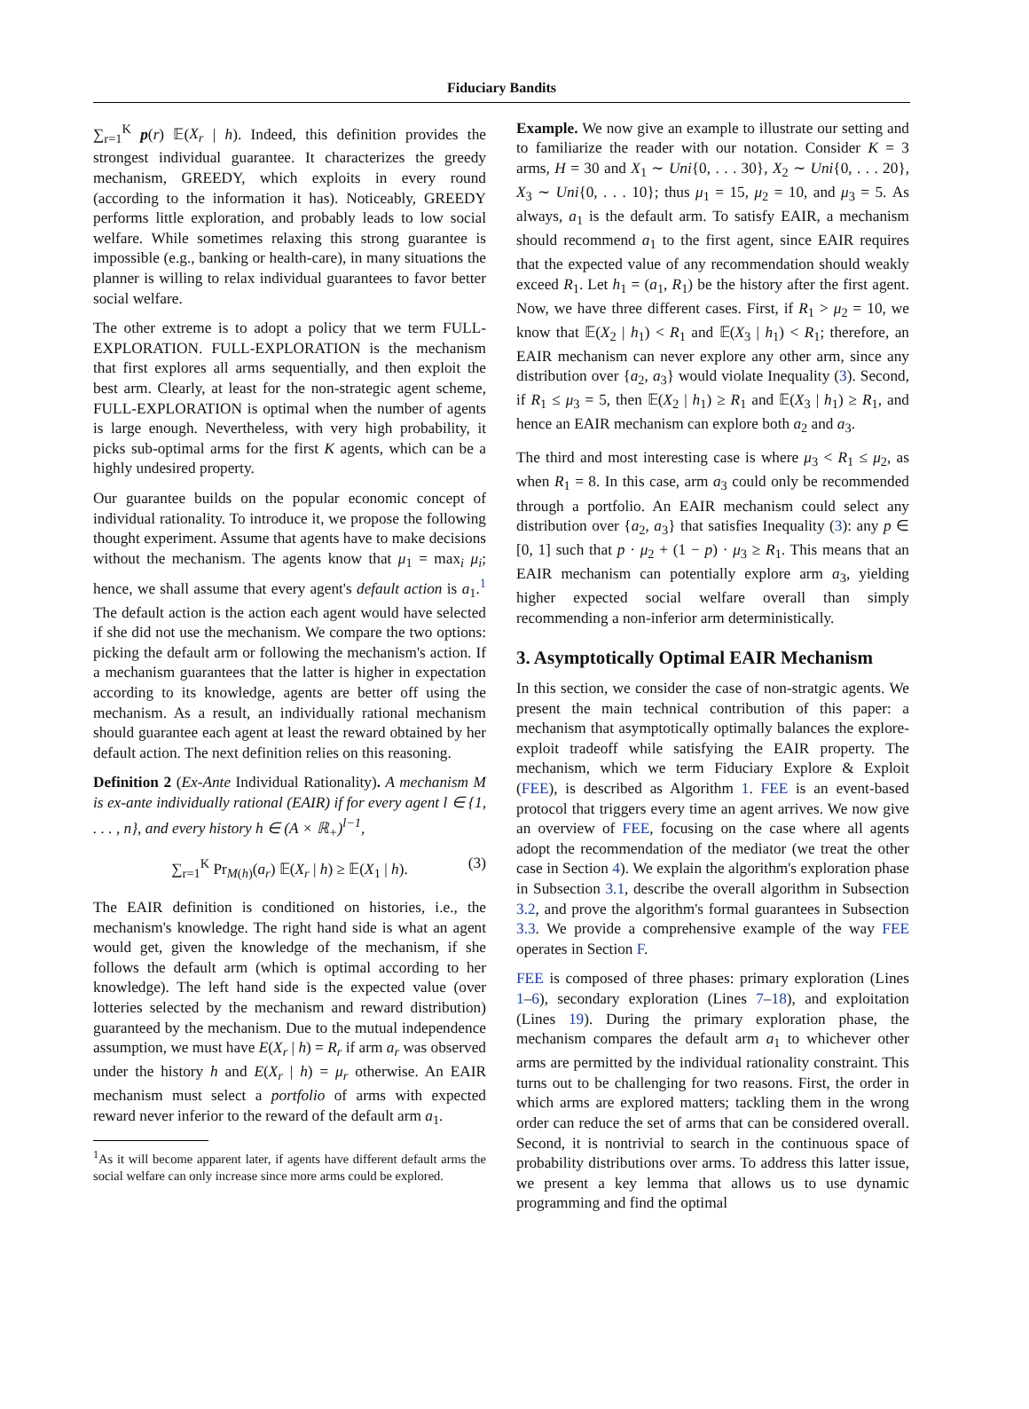Fiduciary Bandits
∑<sub>r=1</sub><sup>K</sup> p(r) 𝔼(X<sub>r</sub> | h). Indeed, this definition provides the strongest individual guarantee. It characterizes the greedy mechanism, GREEDY, which exploits in every round (according to the information it has). Noticeably, GREEDY performs little exploration, and probably leads to low social welfare. While sometimes relaxing this strong guarantee is impossible (e.g., banking or health-care), in many situations the planner is willing to relax individual guarantees to favor better social welfare.
The other extreme is to adopt a policy that we term FULL-EXPLORATION. FULL-EXPLORATION is the mechanism that first explores all arms sequentially, and then exploit the best arm. Clearly, at least for the non-strategic agent scheme, FULL-EXPLORATION is optimal when the number of agents is large enough. Nevertheless, with very high probability, it picks sub-optimal arms for the first K agents, which can be a highly undesired property.
Our guarantee builds on the popular economic concept of individual rationality. To introduce it, we propose the following thought experiment. Assume that agents have to make decisions without the mechanism. The agents know that μ<sub>1</sub> = max<sub>i</sub> μ<sub>i</sub>; hence, we shall assume that every agent's default action is a<sub>1</sub>.<sup>1</sup> The default action is the action each agent would have selected if she did not use the mechanism. We compare the two options: picking the default arm or following the mechanism's action. If a mechanism guarantees that the latter is higher in expectation according to its knowledge, agents are better off using the mechanism. As a result, an individually rational mechanism should guarantee each agent at least the reward obtained by her default action. The next definition relies on this reasoning.
Definition 2 (Ex-Ante Individual Rationality). A mechanism M is ex-ante individually rational (EAIR) if for every agent l ∈ {1, . . . , n}, and every history h ∈ (A × ℝ<sub>+</sub>)<sup>l−1</sup>,
∑<sub>r=1</sub><sup>K</sup> Pr<sub>M(h)</sub>(a<sub>r</sub>) 𝔼(X<sub>r</sub> | h) ≥ 𝔼(X<sub>1</sub> | h). (3)
The EAIR definition is conditioned on histories, i.e., the mechanism's knowledge. The right hand side is what an agent would get, given the knowledge of the mechanism, if she follows the default arm (which is optimal according to her knowledge). The left hand side is the expected value (over lotteries selected by the mechanism and reward distribution) guaranteed by the mechanism. Due to the mutual independence assumption, we must have E(X<sub>r</sub> | h) = R<sub>r</sub> if arm a<sub>r</sub> was observed under the history h and E(X<sub>r</sub> | h) = μ<sub>r</sub> otherwise. An EAIR mechanism must select a portfolio of arms with expected reward never inferior to the reward of the default arm a<sub>1</sub>.
<sup>1</sup> As it will become apparent later, if agents have different default arms the social welfare can only increase since more arms could be explored.
Example. We now give an example to illustrate our setting and to familiarize the reader with our notation. Consider K = 3 arms, H = 30 and X<sub>1</sub> ∼ Uni{0, . . . 30}, X<sub>2</sub> ∼ Uni{0, . . . 20}, X<sub>3</sub> ∼ Uni{0, . . . 10}; thus μ<sub>1</sub> = 15, μ<sub>2</sub> = 10, and μ<sub>3</sub> = 5. As always, a<sub>1</sub> is the default arm. To satisfy EAIR, a mechanism should recommend a<sub>1</sub> to the first agent, since EAIR requires that the expected value of any recommendation should weakly exceed R<sub>1</sub>. Let h<sub>1</sub> = (a<sub>1</sub>, R<sub>1</sub>) be the history after the first agent. Now, we have three different cases. First, if R<sub>1</sub> > μ<sub>2</sub> = 10, we know that 𝔼(X<sub>2</sub> | h<sub>1</sub>) < R<sub>1</sub> and 𝔼(X<sub>3</sub> | h<sub>1</sub>) < R<sub>1</sub>; therefore, an EAIR mechanism can never explore any other arm, since any distribution over {a<sub>2</sub>, a<sub>3</sub>} would violate Inequality (3). Second, if R<sub>1</sub> ≤ μ<sub>3</sub> = 5, then 𝔼(X<sub>2</sub> | h<sub>1</sub>) ≥ R<sub>1</sub> and 𝔼(X<sub>3</sub> | h<sub>1</sub>) ≥ R<sub>1</sub>, and hence an EAIR mechanism can explore both a<sub>2</sub> and a<sub>3</sub>.
The third and most interesting case is where μ<sub>3</sub> < R<sub>1</sub> ≤ μ<sub>2</sub>, as when R<sub>1</sub> = 8. In this case, arm a<sub>3</sub> could only be recommended through a portfolio. An EAIR mechanism could select any distribution over {a<sub>2</sub>, a<sub>3</sub>} that satisfies Inequality (3): any p ∈ [0, 1] such that p · μ<sub>2</sub> + (1 − p) · μ<sub>3</sub> ≥ R<sub>1</sub>. This means that an EAIR mechanism can potentially explore arm a<sub>3</sub>, yielding higher expected social welfare overall than simply recommending a non-inferior arm deterministically.
3. Asymptotically Optimal EAIR Mechanism
In this section, we consider the case of non-stratgic agents. We present the main technical contribution of this paper: a mechanism that asymptotically optimally balances the explore-exploit tradeoff while satisfying the EAIR property. The mechanism, which we term Fiduciary Explore & Exploit (FEE), is described as Algorithm 1. FEE is an event-based protocol that triggers every time an agent arrives. We now give an overview of FEE, focusing on the case where all agents adopt the recommendation of the mediator (we treat the other case in Section 4). We explain the algorithm's exploration phase in Subsection 3.1, describe the overall algorithm in Subsection 3.2, and prove the algorithm's formal guarantees in Subsection 3.3. We provide a comprehensive example of the way FEE operates in Section F.
FEE is composed of three phases: primary exploration (Lines 1–6), secondary exploration (Lines 7–18), and exploitation (Lines 19). During the primary exploration phase, the mechanism compares the default arm a<sub>1</sub> to whichever other arms are permitted by the individual rationality constraint. This turns out to be challenging for two reasons. First, the order in which arms are explored matters; tackling them in the wrong order can reduce the set of arms that can be considered overall. Second, it is nontrivial to search in the continuous space of probability distributions over arms. To address this latter issue, we present a key lemma that allows us to use dynamic programming and find the optimal